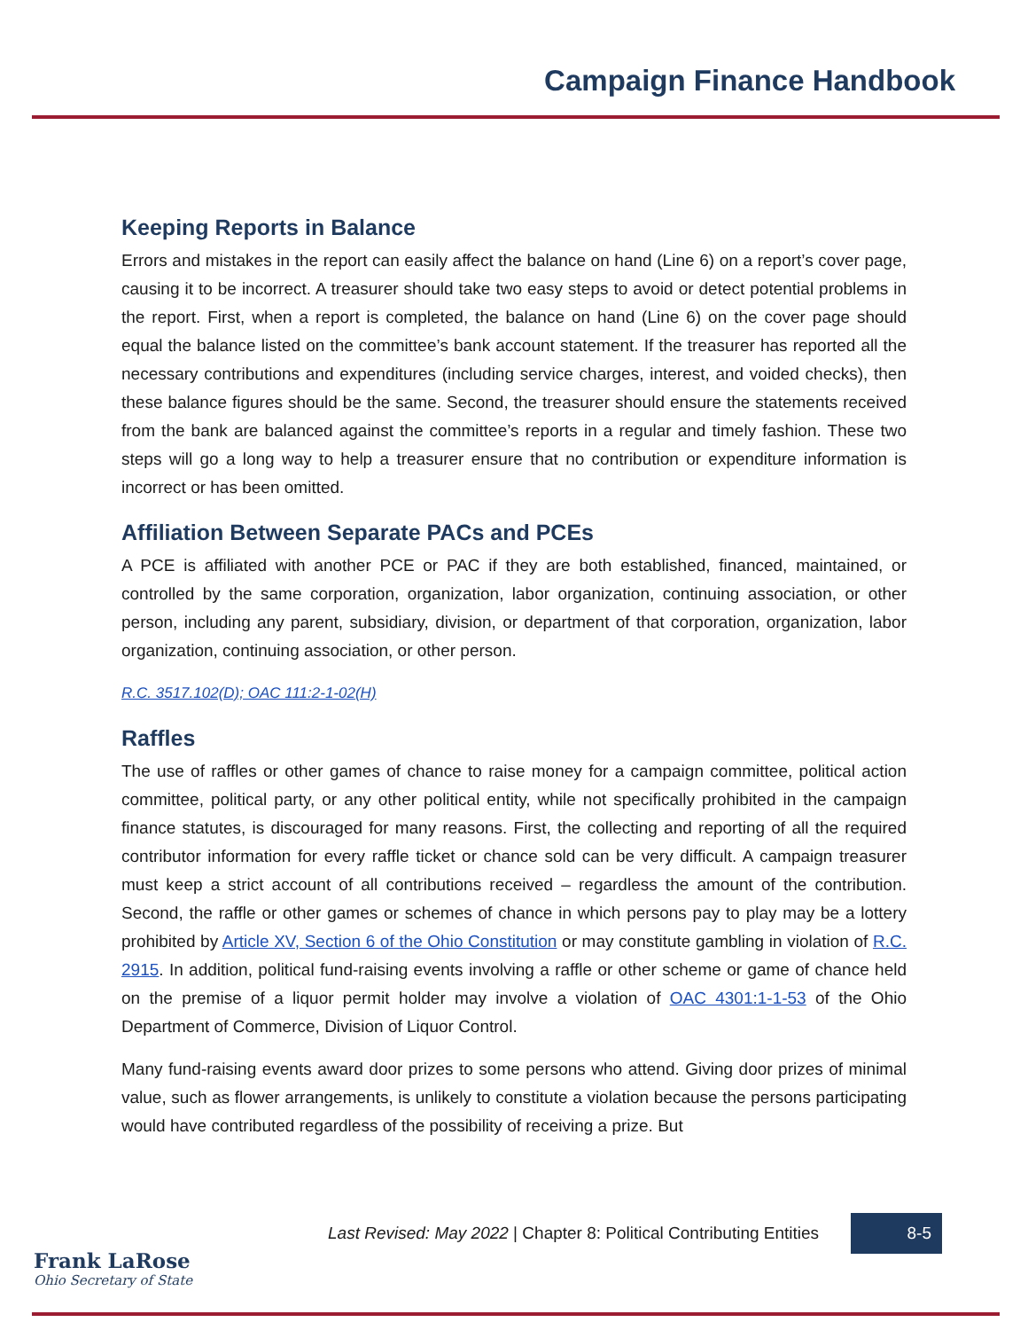Campaign Finance Handbook
Keeping Reports in Balance
Errors and mistakes in the report can easily affect the balance on hand (Line 6) on a report’s cover page, causing it to be incorrect. A treasurer should take two easy steps to avoid or detect potential problems in the report. First, when a report is completed, the balance on hand (Line 6) on the cover page should equal the balance listed on the committee’s bank account statement. If the treasurer has reported all the necessary contributions and expenditures (including service charges, interest, and voided checks), then these balance figures should be the same. Second, the treasurer should ensure the statements received from the bank are balanced against the committee’s reports in a regular and timely fashion. These two steps will go a long way to help a treasurer ensure that no contribution or expenditure information is incorrect or has been omitted.
Affiliation Between Separate PACs and PCEs
A PCE is affiliated with another PCE or PAC if they are both established, financed, maintained, or controlled by the same corporation, organization, labor organization, continuing association, or other person, including any parent, subsidiary, division, or department of that corporation, organization, labor organization, continuing association, or other person.
R.C. 3517.102(D); OAC 111:2-1-02(H)
Raffles
The use of raffles or other games of chance to raise money for a campaign committee, political action committee, political party, or any other political entity, while not specifically prohibited in the campaign finance statutes, is discouraged for many reasons. First, the collecting and reporting of all the required contributor information for every raffle ticket or chance sold can be very difficult. A campaign treasurer must keep a strict account of all contributions received – regardless the amount of the contribution. Second, the raffle or other games or schemes of chance in which persons pay to play may be a lottery prohibited by Article XV, Section 6 of the Ohio Constitution or may constitute gambling in violation of R.C. 2915. In addition, political fund-raising events involving a raffle or other scheme or game of chance held on the premise of a liquor permit holder may involve a violation of OAC 4301:1-1-53 of the Ohio Department of Commerce, Division of Liquor Control.
Many fund-raising events award door prizes to some persons who attend. Giving door prizes of minimal value, such as flower arrangements, is unlikely to constitute a violation because the persons participating would have contributed regardless of the possibility of receiving a prize. But
Last Revised: May 2022 | Chapter 8: Political Contributing Entities 8-5
Frank LaRose
Ohio Secretary of State